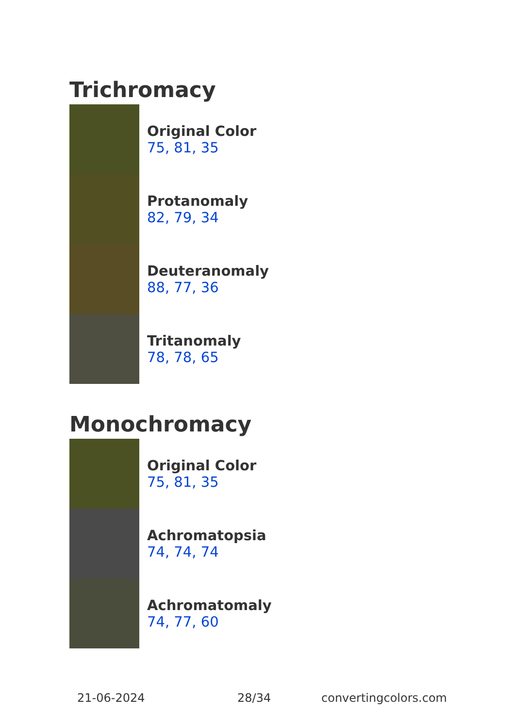Trichromacy
Original Color
75, 81, 35
Protanomaly
82, 79, 34
Deuteranomaly
88, 77, 36
Tritanomaly
78, 78, 65
Monochromacy
Original Color
75, 81, 35
Achromatopsia
74, 74, 74
Achromatomaly
74, 77, 60
21-06-2024 28/34 convertingcolors.com